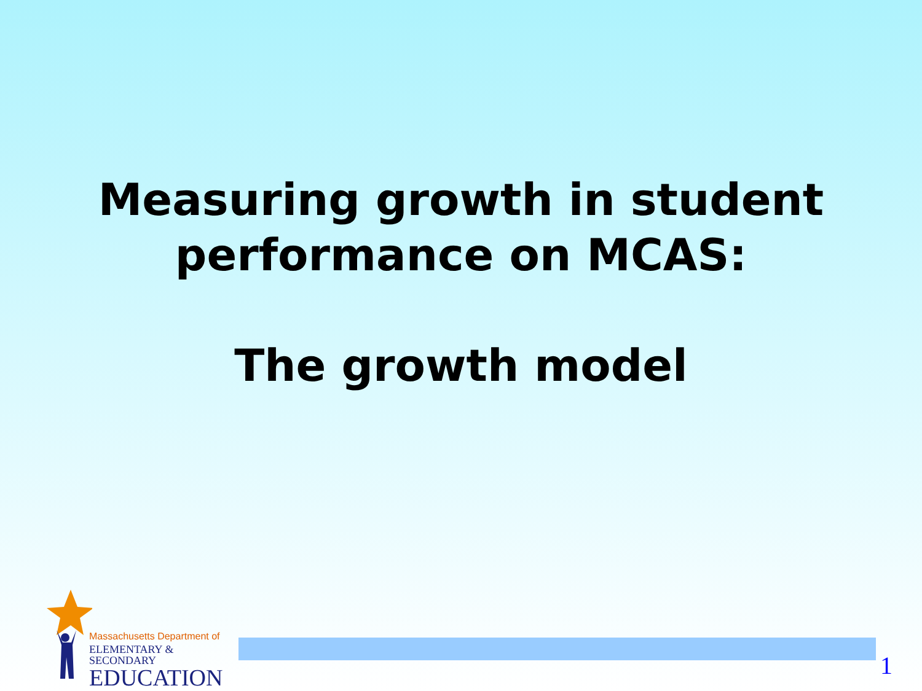Measuring growth in student
performance on MCAS:
The growth model
Massachusetts Department of
ELEMENTARY & SECONDARY
EDUCATION
1